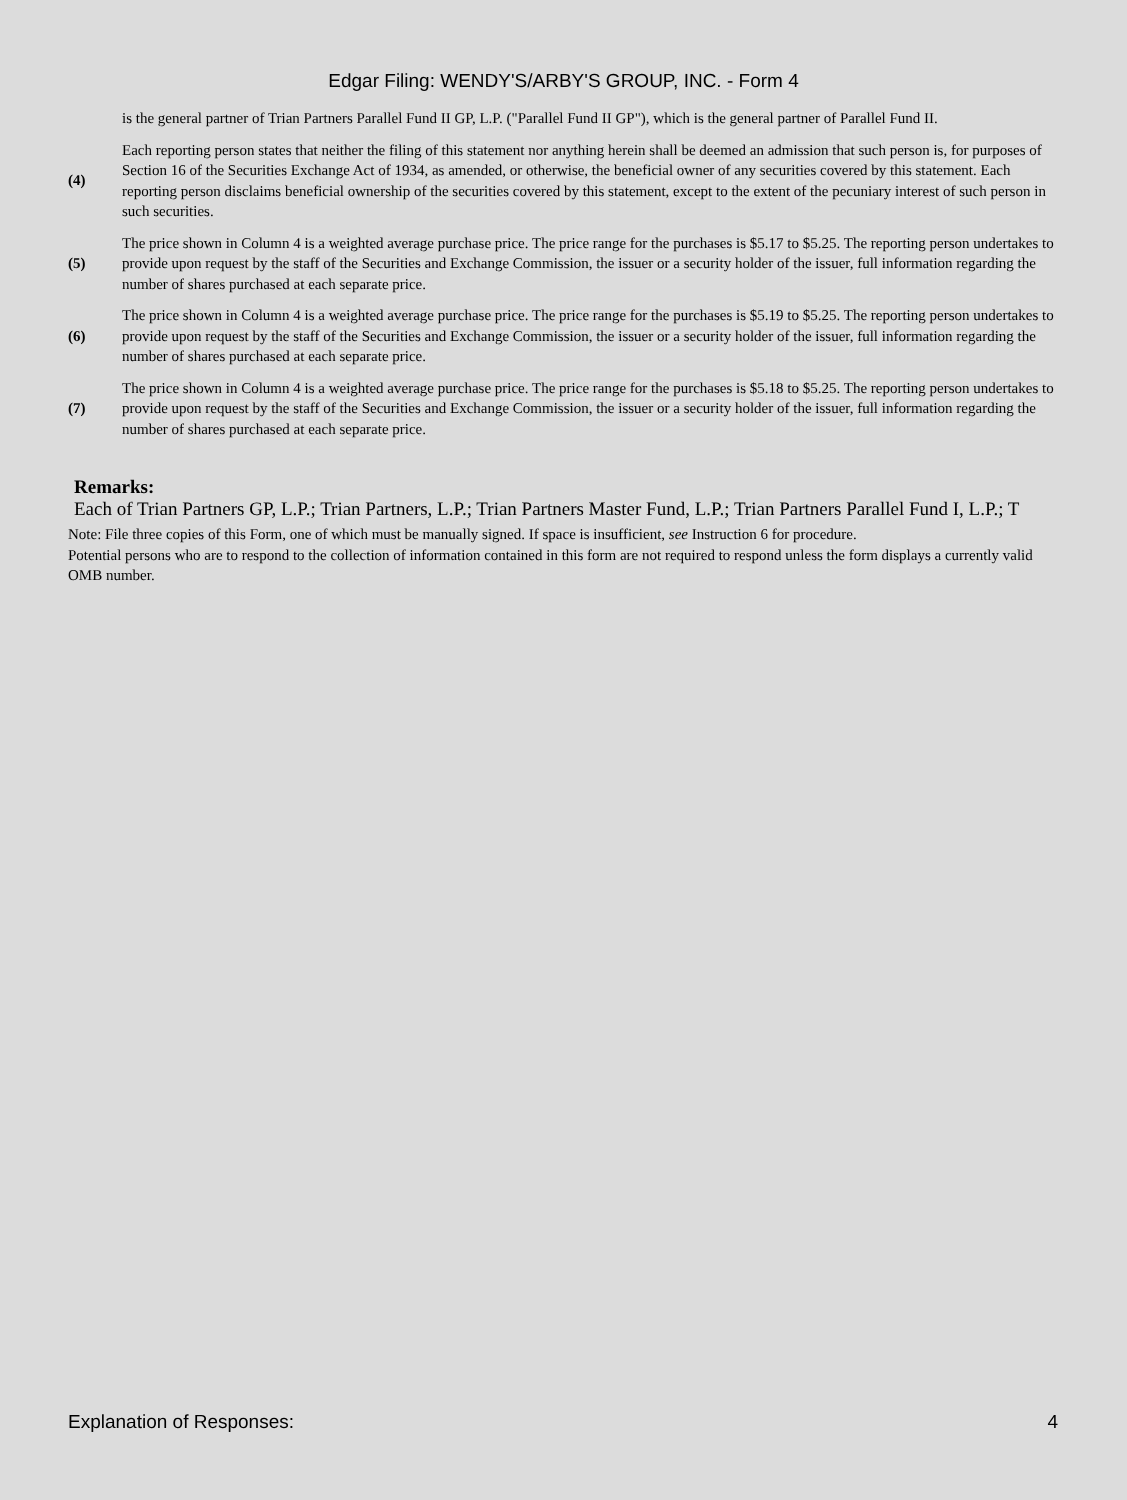Edgar Filing: WENDY'S/ARBY'S GROUP, INC. - Form 4
| | is the general partner of Trian Partners Parallel Fund II GP, L.P. ("Parallel Fund II GP"), which is the general partner of Parallel Fund II. |
| (4) | Each reporting person states that neither the filing of this statement nor anything herein shall be deemed an admission that such person is, for purposes of Section 16 of the Securities Exchange Act of 1934, as amended, or otherwise, the beneficial owner of any securities covered by this statement. Each reporting person disclaims beneficial ownership of the securities covered by this statement, except to the extent of the pecuniary interest of such person in such securities. |
| (5) | The price shown in Column 4 is a weighted average purchase price. The price range for the purchases is $5.17 to $5.25. The reporting person undertakes to provide upon request by the staff of the Securities and Exchange Commission, the issuer or a security holder of the issuer, full information regarding the number of shares purchased at each separate price. |
| (6) | The price shown in Column 4 is a weighted average purchase price. The price range for the purchases is $5.19 to $5.25. The reporting person undertakes to provide upon request by the staff of the Securities and Exchange Commission, the issuer or a security holder of the issuer, full information regarding the number of shares purchased at each separate price. |
| (7) | The price shown in Column 4 is a weighted average purchase price. The price range for the purchases is $5.18 to $5.25. The reporting person undertakes to provide upon request by the staff of the Securities and Exchange Commission, the issuer or a security holder of the issuer, full information regarding the number of shares purchased at each separate price. |
Remarks:
Each of Trian Partners GP, L.P.; Trian Partners, L.P.; Trian Partners Master Fund, L.P.; Trian Partners Parallel Fund I, L.P.; T
Note: File three copies of this Form, one of which must be manually signed. If space is insufficient, see Instruction 6 for procedure.
Potential persons who are to respond to the collection of information contained in this form are not required to respond unless the form displays a currently valid OMB number.
Explanation of Responses: 4